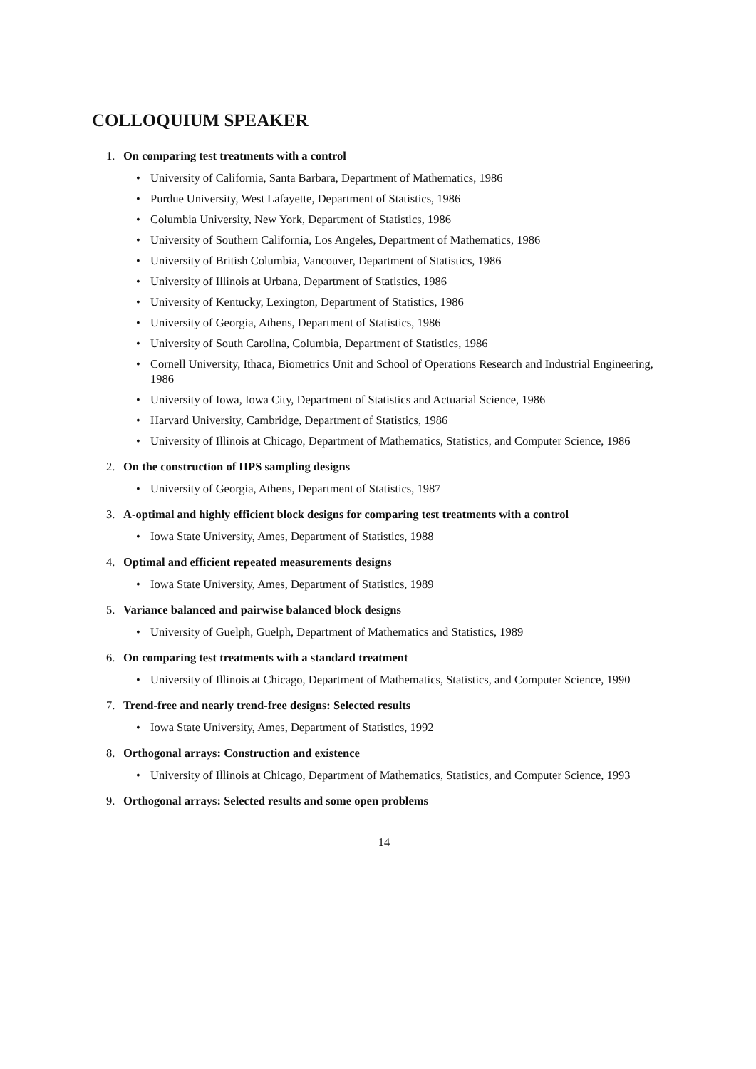COLLOQUIUM SPEAKER
1. On comparing test treatments with a control
• University of California, Santa Barbara, Department of Mathematics, 1986
• Purdue University, West Lafayette, Department of Statistics, 1986
• Columbia University, New York, Department of Statistics, 1986
• University of Southern California, Los Angeles, Department of Mathematics, 1986
• University of British Columbia, Vancouver, Department of Statistics, 1986
• University of Illinois at Urbana, Department of Statistics, 1986
• University of Kentucky, Lexington, Department of Statistics, 1986
• University of Georgia, Athens, Department of Statistics, 1986
• University of South Carolina, Columbia, Department of Statistics, 1986
• Cornell University, Ithaca, Biometrics Unit and School of Operations Research and Industrial Engineering, 1986
• University of Iowa, Iowa City, Department of Statistics and Actuarial Science, 1986
• Harvard University, Cambridge, Department of Statistics, 1986
• University of Illinois at Chicago, Department of Mathematics, Statistics, and Computer Science, 1986
2. On the construction of ΠPS sampling designs
• University of Georgia, Athens, Department of Statistics, 1987
3. A-optimal and highly efficient block designs for comparing test treatments with a control
• Iowa State University, Ames, Department of Statistics, 1988
4. Optimal and efficient repeated measurements designs
• Iowa State University, Ames, Department of Statistics, 1989
5. Variance balanced and pairwise balanced block designs
• University of Guelph, Guelph, Department of Mathematics and Statistics, 1989
6. On comparing test treatments with a standard treatment
• University of Illinois at Chicago, Department of Mathematics, Statistics, and Computer Science, 1990
7. Trend-free and nearly trend-free designs: Selected results
• Iowa State University, Ames, Department of Statistics, 1992
8. Orthogonal arrays: Construction and existence
• University of Illinois at Chicago, Department of Mathematics, Statistics, and Computer Science, 1993
9. Orthogonal arrays: Selected results and some open problems
14